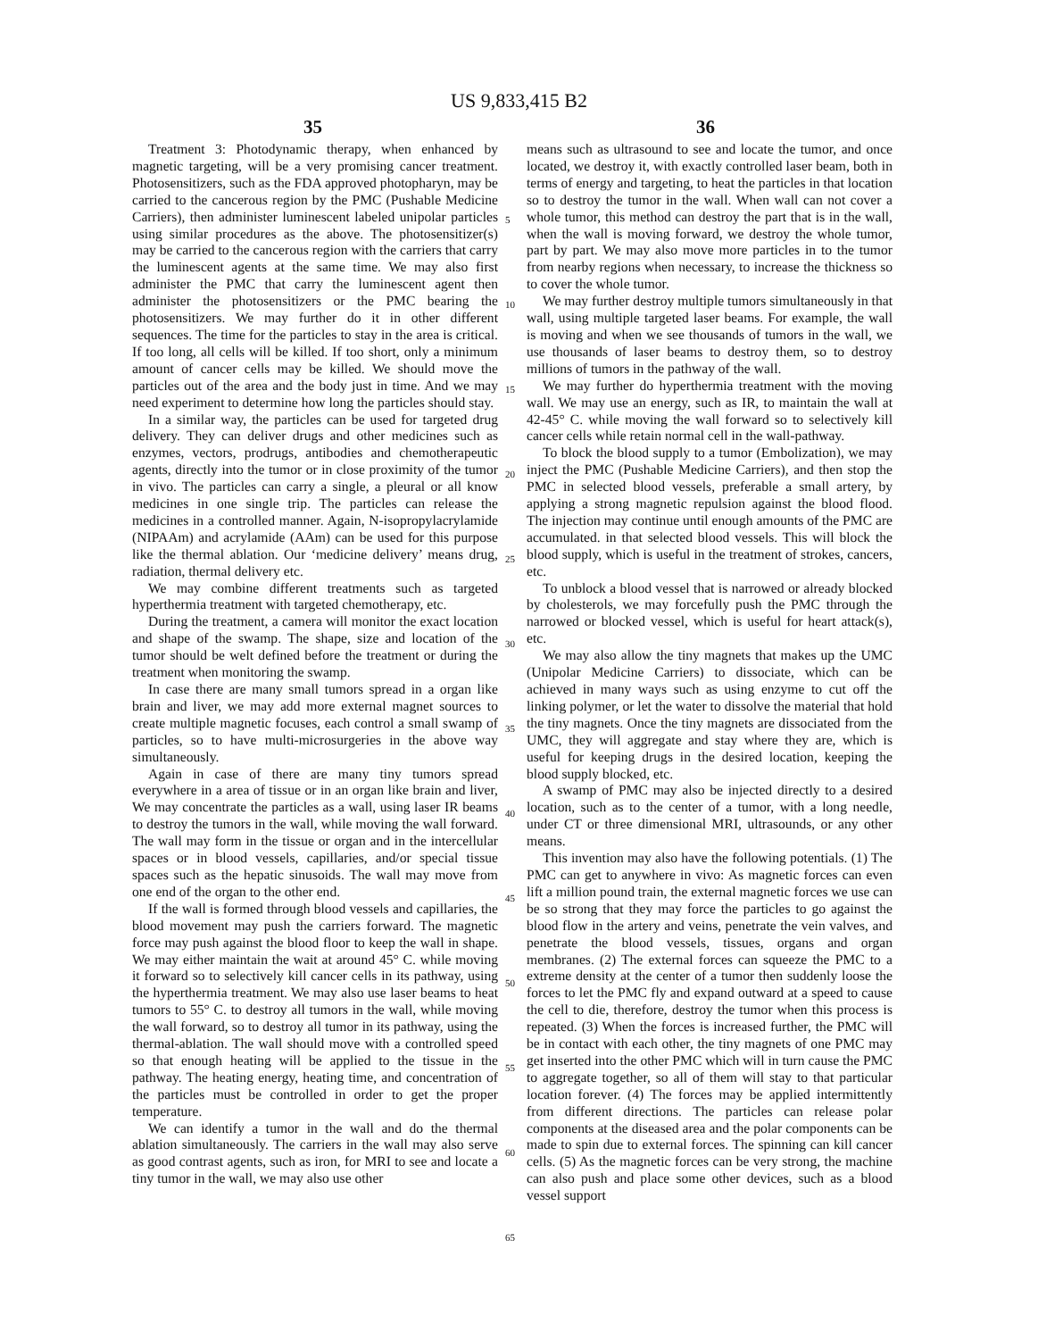US 9,833,415 B2
35 36
Treatment 3: Photodynamic therapy, when enhanced by magnetic targeting, will be a very promising cancer treatment. Photosensitizers, such as the FDA approved photopharyn, may be carried to the cancerous region by the PMC (Pushable Medicine Carriers), then administer luminescent labeled unipolar particles using similar procedures as the above. The photosensitizer(s) may be carried to the cancerous region with the carriers that carry the luminescent agents at the same time. We may also first administer the PMC that carry the luminescent agent then administer the photosensitizers or the PMC bearing the photosensitizers. We may further do it in other different sequences. The time for the particles to stay in the area is critical. If too long, all cells will be killed. If too short, only a minimum amount of cancer cells may be killed. We should move the particles out of the area and the body just in time. And we may need experiment to determine how long the particles should stay.
In a similar way, the particles can be used for targeted drug delivery. They can deliver drugs and other medicines such as enzymes, vectors, prodrugs, antibodies and chemotherapeutic agents, directly into the tumor or in close proximity of the tumor in vivo. The particles can carry a single, a pleural or all know medicines in one single trip. The particles can release the medicines in a controlled manner. Again, N-isopropylacrylamide (NIPAAm) and acrylamide (AAm) can be used for this purpose like the thermal ablation. Our ‘medicine delivery’ means drug, radiation, thermal delivery etc.
We may combine different treatments such as targeted hyperthermia treatment with targeted chemotherapy, etc.
During the treatment, a camera will monitor the exact location and shape of the swamp. The shape, size and location of the tumor should be welt defined before the treatment or during the treatment when monitoring the swamp.
In case there are many small tumors spread in a organ like brain and liver, we may add more external magnet sources to create multiple magnetic focuses, each control a small swamp of particles, so to have multi-microsurgeries in the above way simultaneously.
Again in case of there are many tiny tumors spread everywhere in a area of tissue or in an organ like brain and liver, We may concentrate the particles as a wall, using laser IR beams to destroy the tumors in the wall, while moving the wall forward. The wall may form in the tissue or organ and in the intercellular spaces or in blood vessels, capillaries, and/or special tissue spaces such as the hepatic sinusoids. The wall may move from one end of the organ to the other end.
If the wall is formed through blood vessels and capillaries, the blood movement may push the carriers forward. The magnetic force may push against the blood floor to keep the wall in shape. We may either maintain the wait at around 45° C. while moving it forward so to selectively kill cancer cells in its pathway, using the hyperthermia treatment. We may also use laser beams to heat tumors to 55° C. to destroy all tumors in the wall, while moving the wall forward, so to destroy all tumor in its pathway, using the thermal-ablation. The wall should move with a controlled speed so that enough heating will be applied to the tissue in the pathway. The heating energy, heating time, and concentration of the particles must be controlled in order to get the proper temperature.
We can identify a tumor in the wall and do the thermal ablation simultaneously. The carriers in the wall may also serve as good contrast agents, such as iron, for MRI to see and locate a tiny tumor in the wall, we may also use other
5
10
15
20
25
30
35
40
45
50
55
60
65
means such as ultrasound to see and locate the tumor, and once located, we destroy it, with exactly controlled laser beam, both in terms of energy and targeting, to heat the particles in that location so to destroy the tumor in the wall. When wall can not cover a whole tumor, this method can destroy the part that is in the wall, when the wall is moving forward, we destroy the whole tumor, part by part. We may also move more particles in to the tumor from nearby regions when necessary, to increase the thickness so to cover the whole tumor.
We may further destroy multiple tumors simultaneously in that wall, using multiple targeted laser beams. For example, the wall is moving and when we see thousands of tumors in the wall, we use thousands of laser beams to destroy them, so to destroy millions of tumors in the pathway of the wall.
We may further do hyperthermia treatment with the moving wall. We may use an energy, such as IR, to maintain the wall at 42-45° C. while moving the wall forward so to selectively kill cancer cells while retain normal cell in the wall-pathway.
To block the blood supply to a tumor (Embolization), we may inject the PMC (Pushable Medicine Carriers), and then stop the PMC in selected blood vessels, preferable a small artery, by applying a strong magnetic repulsion against the blood flood. The injection may continue until enough amounts of the PMC are accumulated. in that selected blood vessels. This will block the blood supply, which is useful in the treatment of strokes, cancers, etc.
To unblock a blood vessel that is narrowed or already blocked by cholesterols, we may forcefully push the PMC through the narrowed or blocked vessel, which is useful for heart attack(s), etc.
We may also allow the tiny magnets that makes up the UMC (Unipolar Medicine Carriers) to dissociate, which can be achieved in many ways such as using enzyme to cut off the linking polymer, or let the water to dissolve the material that hold the tiny magnets. Once the tiny magnets are dissociated from the UMC, they will aggregate and stay where they are, which is useful for keeping drugs in the desired location, keeping the blood supply blocked, etc.
A swamp of PMC may also be injected directly to a desired location, such as to the center of a tumor, with a long needle, under CT or three dimensional MRI, ultrasounds, or any other means.
This invention may also have the following potentials. (1) The PMC can get to anywhere in vivo: As magnetic forces can even lift a million pound train, the external magnetic forces we use can be so strong that they may force the particles to go against the blood flow in the artery and veins, penetrate the vein valves, and penetrate the blood vessels, tissues, organs and organ membranes. (2) The external forces can squeeze the PMC to a extreme density at the center of a tumor then suddenly loose the forces to let the PMC fly and expand outward at a speed to cause the cell to die, therefore, destroy the tumor when this process is repeated. (3) When the forces is increased further, the PMC will be in contact with each other, the tiny magnets of one PMC may get inserted into the other PMC which will in turn cause the PMC to aggregate together, so all of them will stay to that particular location forever. (4) The forces may be applied intermittently from different directions. The particles can release polar components at the diseased area and the polar components can be made to spin due to external forces. The spinning can kill cancer cells. (5) As the magnetic forces can be very strong, the machine can also push and place some other devices, such as a blood vessel support